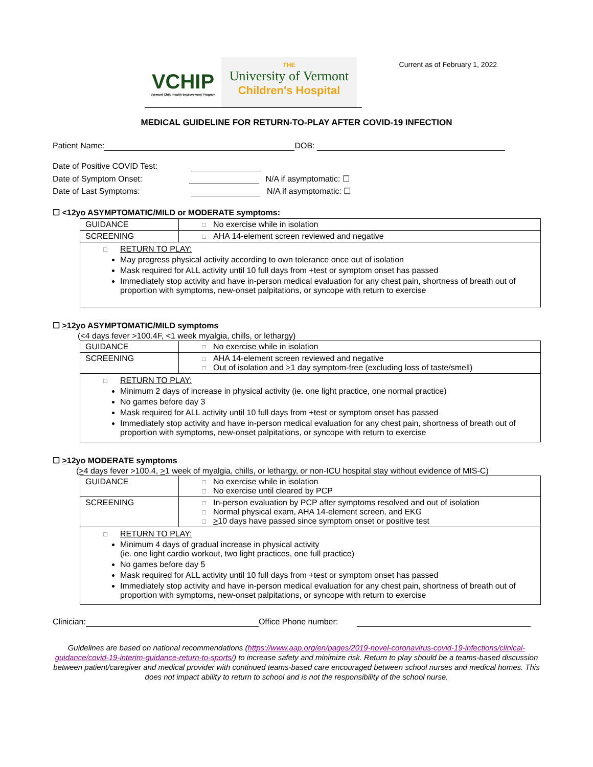VCHIP
Vermont Child Health Improvement Program
THE
University of Vermont
Children's Hospital
Current as of February 1, 2022
MEDICAL GUIDELINE FOR RETURN-TO-PLAY AFTER COVID-19 INFECTION
Patient Name: DOB:
Date of Positive COVID Test:
Date of Symptom Onset: N/A if asymptomatic: ☐
Date of Last Symptoms: N/A if asymptomatic: ☐
☐ <12yo ASYMPTOMATIC/MILD or MODERATE symptoms:
| GUIDANCE | □ No exercise while in isolation |
| SCREENING | □ AHA 14-element screen reviewed and negative |
| □ RETURN TO PLAY: May progress physical activity according to own tolerance once out of isolation Mask required for ALL activity until 10 full days from +test or symptom onset has passed Immediately stop activity and have in-person medical evaluation for any chest pain, shortness of breath out of proportion with symptoms, new-onset palpitations, or syncope with return to exercise | |
☐ >12yo ASYMPTOMATIC/MILD symptoms
(<4 days fever >100.4F, <1 week myalgia, chills, or lethargy)
| GUIDANCE | □ No exercise while in isolation |
| SCREENING | □ AHA 14-element screen reviewed and negative □ Out of isolation and > 1 day symptom-free (excluding loss of taste/smell) |
| □ RETURN TO PLAY: Minimum 2 days of increase in physical activity (ie. one light practice, one normal practice) No games before day 3 Mask required for ALL activity until 10 full days from +test or symptom onset has passed Immediately stop activity and have in-person medical evaluation for any chest pain, shortness of breath out of proportion with symptoms, new-onset palpitations, or syncope with return to exercise | |
☐ >12yo MODERATE symptoms
(>4 days fever >100.4, >1 week of myalgia, chills, or lethargy, or non-ICU hospital stay without evidence of MIS-C)
| GUIDANCE | □ No exercise while in isolation □ No exercise until cleared by PCP |
| SCREENING | □ In-person evaluation by PCP after symptoms resolved and out of isolation □ Normal physical exam, AHA 14-element screen, and EKG □ > 10 days have passed since symptom onset or positive test |
| □ RETURN TO PLAY: Minimum 4 days of gradual increase in physical activity (ie. one light cardio workout, two light practices, one full practice) No games before day 5 Mask required for ALL activity until 10 full days from +test or symptom onset has passed Immediately stop activity and have in-person medical evaluation for any chest pain, shortness of breath out of proportion with symptoms, new-onset palpitations, or syncope with return to exercise | |
Clinician: Office Phone number:
Guidelines are based on national recommendations (https://www.aap.org/en/pages/2019-novel-coronavirus-covid-19-infections/clinical-guidance/covid-19-interim-guidance-return-to-sports/) to increase safety and minimize risk. Return to play should be a teams-based discussion between patient/caregiver and medical provider with continued teams-based care encouraged between school nurses and medical homes. This does not impact ability to return to school and is not the responsibility of the school nurse.